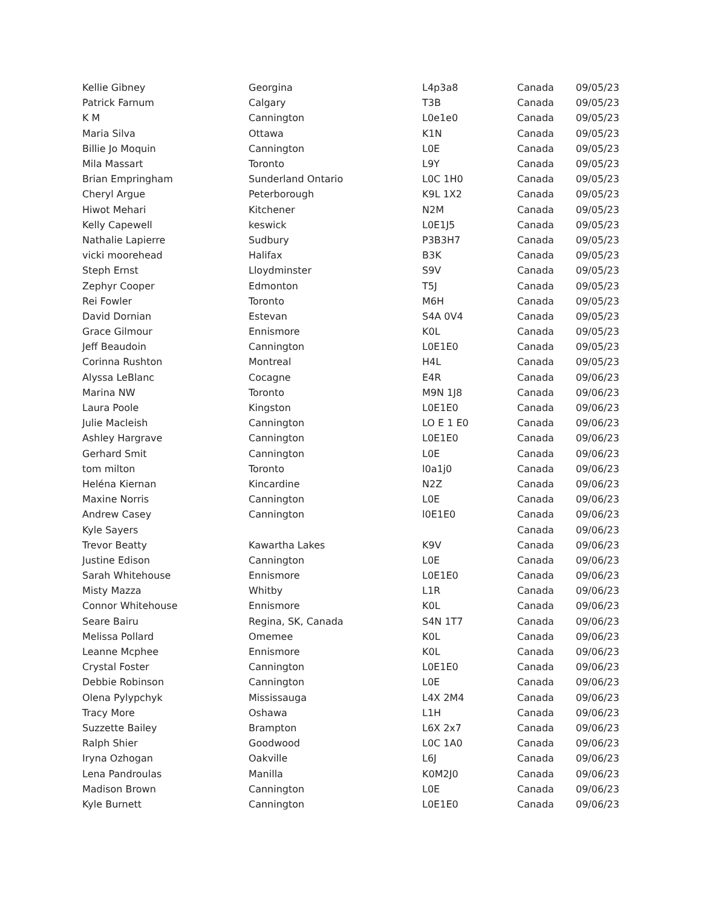| Kellie Gibney | Georgina | L4p3a8 | Canada | 09/05/23 |
| Patrick Farnum | Calgary | T3B | Canada | 09/05/23 |
| K M | Cannington | L0e1e0 | Canada | 09/05/23 |
| Maria Silva | Ottawa | K1N | Canada | 09/05/23 |
| Billie Jo Moquin | Cannington | L0E | Canada | 09/05/23 |
| Mila Massart | Toronto | L9Y | Canada | 09/05/23 |
| Brian Empringham | Sunderland Ontario | L0C 1H0 | Canada | 09/05/23 |
| Cheryl Argue | Peterborough | K9L 1X2 | Canada | 09/05/23 |
| Hiwot Mehari | Kitchener | N2M | Canada | 09/05/23 |
| Kelly Capewell | keswick | L0E1J5 | Canada | 09/05/23 |
| Nathalie Lapierre | Sudbury | P3B3H7 | Canada | 09/05/23 |
| vicki moorehead | Halifax | B3K | Canada | 09/05/23 |
| Steph Ernst | Lloydminster | S9V | Canada | 09/05/23 |
| Zephyr Cooper | Edmonton | T5J | Canada | 09/05/23 |
| Rei Fowler | Toronto | M6H | Canada | 09/05/23 |
| David Dornian | Estevan | S4A 0V4 | Canada | 09/05/23 |
| Grace Gilmour | Ennismore | K0L | Canada | 09/05/23 |
| Jeff Beaudoin | Cannington | L0E1E0 | Canada | 09/05/23 |
| Corinna Rushton | Montreal | H4L | Canada | 09/05/23 |
| Alyssa LeBlanc | Cocagne | E4R | Canada | 09/06/23 |
| Marina NW | Toronto | M9N 1J8 | Canada | 09/06/23 |
| Laura Poole | Kingston | L0E1E0 | Canada | 09/06/23 |
| Julie Macleish | Cannington | LO E 1 E0 | Canada | 09/06/23 |
| Ashley Hargrave | Cannington | L0E1E0 | Canada | 09/06/23 |
| Gerhard Smit | Cannington | L0E | Canada | 09/06/23 |
| tom milton | Toronto | l0a1j0 | Canada | 09/06/23 |
| Heléna Kiernan | Kincardine | N2Z | Canada | 09/06/23 |
| Maxine Norris | Cannington | L0E | Canada | 09/06/23 |
| Andrew Casey | Cannington | l0E1E0 | Canada | 09/06/23 |
| Kyle Sayers | | | Canada | 09/06/23 |
| Trevor Beatty | Kawartha Lakes | K9V | Canada | 09/06/23 |
| Justine Edison | Cannington | L0E | Canada | 09/06/23 |
| Sarah Whitehouse | Ennismore | L0E1E0 | Canada | 09/06/23 |
| Misty Mazza | Whitby | L1R | Canada | 09/06/23 |
| Connor Whitehouse | Ennismore | K0L | Canada | 09/06/23 |
| Seare Bairu | Regina, SK, Canada | S4N 1T7 | Canada | 09/06/23 |
| Melissa Pollard | Omemee | K0L | Canada | 09/06/23 |
| Leanne Mcphee | Ennismore | K0L | Canada | 09/06/23 |
| Crystal Foster | Cannington | L0E1E0 | Canada | 09/06/23 |
| Debbie Robinson | Cannington | L0E | Canada | 09/06/23 |
| Olena Pylypchyk | Mississauga | L4X 2M4 | Canada | 09/06/23 |
| Tracy More | Oshawa | L1H | Canada | 09/06/23 |
| Suzzette Bailey | Brampton | L6X 2x7 | Canada | 09/06/23 |
| Ralph Shier | Goodwood | L0C 1A0 | Canada | 09/06/23 |
| Iryna Ozhogan | Oakville | L6J | Canada | 09/06/23 |
| Lena Pandroulas | Manilla | K0M2J0 | Canada | 09/06/23 |
| Madison Brown | Cannington | L0E | Canada | 09/06/23 |
| Kyle Burnett | Cannington | L0E1E0 | Canada | 09/06/23 |